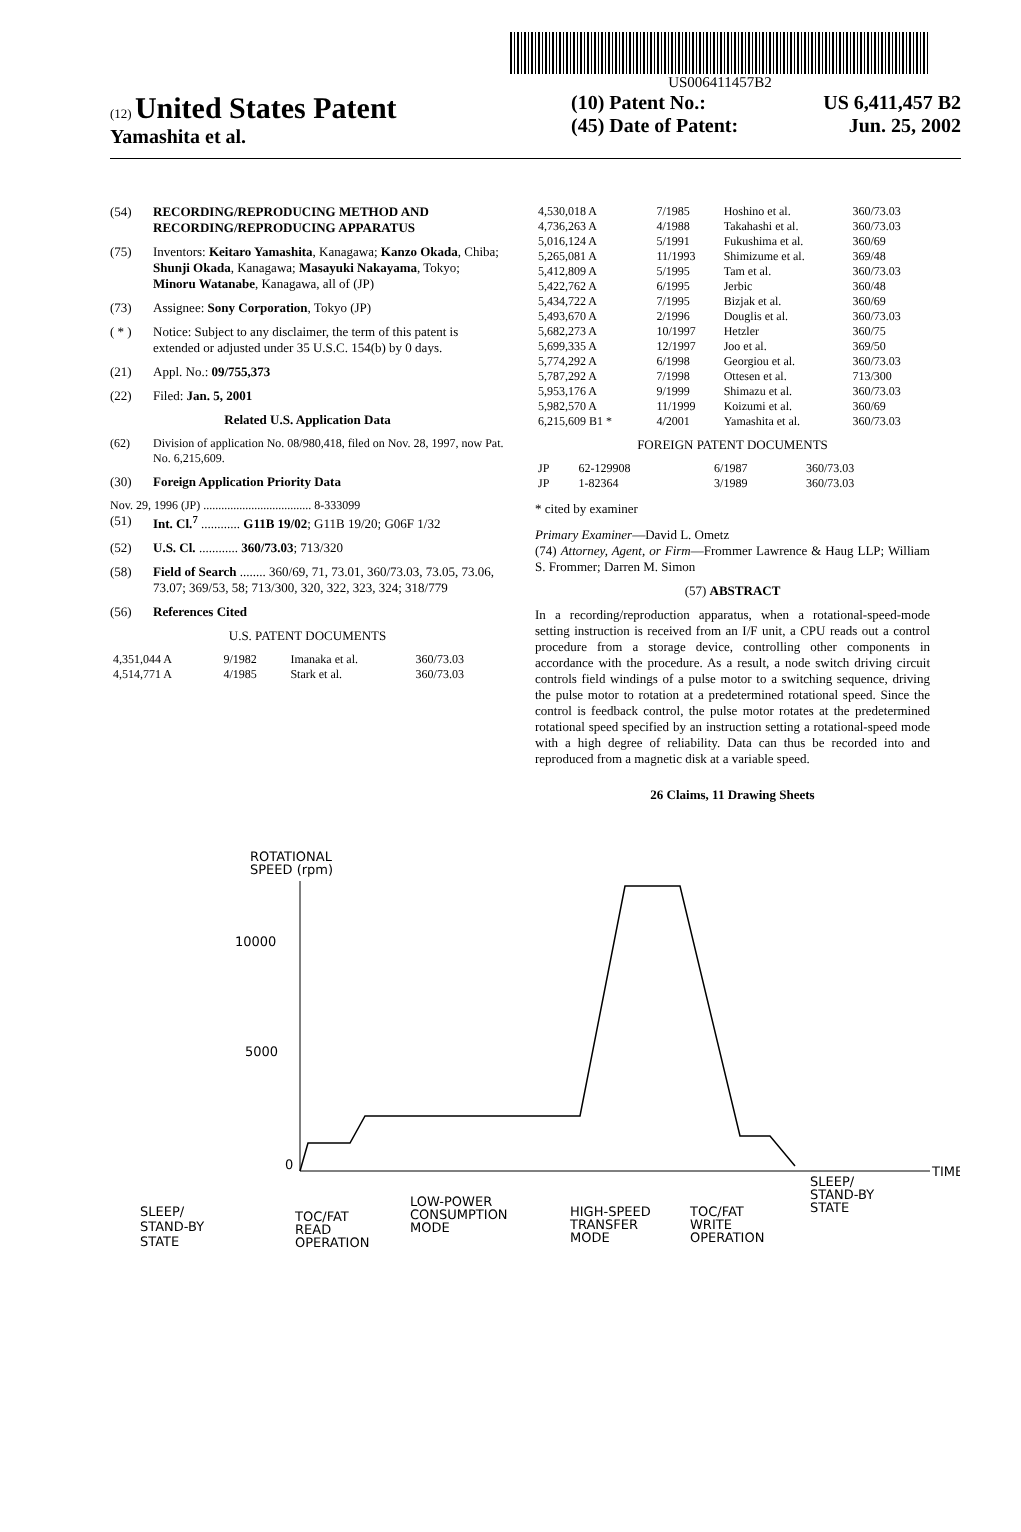US006411457B2
(12) United States Patent
Yamashita et al.
(10) Patent No.: US 6,411,457 B2
(45) Date of Patent: Jun. 25, 2002
(54) RECORDING/REPRODUCING METHOD AND RECORDING/REPRODUCING APPARATUS
(75) Inventors: Keitaro Yamashita, Kanagawa; Kanzo Okada, Chiba; Shunji Okada, Kanagawa; Masayuki Nakayama, Tokyo; Minoru Watanabe, Kanagawa, all of (JP)
(73) Assignee: Sony Corporation, Tokyo (JP)
( * ) Notice: Subject to any disclaimer, the term of this patent is extended or adjusted under 35 U.S.C. 154(b) by 0 days.
(21) Appl. No.: 09/755,373
(22) Filed: Jan. 5, 2001
Related U.S. Application Data
(62) Division of application No. 08/980,418, filed on Nov. 28, 1997, now Pat. No. 6,215,609.
(30) Foreign Application Priority Data
Nov. 29, 1996 (JP) .................................... 8-333099
(51) Int. Cl.<sup>7</sup> ............ G11B 19/02; G11B 19/20; G06F 1/32
(52) U.S. Cl. ............ 360/73.03; 713/320
(58) Field of Search ........ 360/69, 71, 73.01, 360/73.03, 73.05, 73.06, 73.07; 369/53, 58; 713/300, 320, 322, 323, 324; 318/779
(56) References Cited
U.S. PATENT DOCUMENTS
| 4,351,044 A | 9/1982 | Imanaka et al. | 360/73.03 |
| 4,514,771 A | 4/1985 | Stark et al. | 360/73.03 |
| 4,530,018 A | 7/1985 | Hoshino et al. | 360/73.03 |
| 4,736,263 A | 4/1988 | Takahashi et al. | 360/73.03 |
| 5,016,124 A | 5/1991 | Fukushima et al. | 360/69 |
| 5,265,081 A | 11/1993 | Shimizume et al. | 369/48 |
| 5,412,809 A | 5/1995 | Tam et al. | 360/73.03 |
| 5,422,762 A | 6/1995 | Jerbic | 360/48 |
| 5,434,722 A | 7/1995 | Bizjak et al. | 360/69 |
| 5,493,670 A | 2/1996 | Douglis et al. | 360/73.03 |
| 5,682,273 A | 10/1997 | Hetzler | 360/75 |
| 5,699,335 A | 12/1997 | Joo et al. | 369/50 |
| 5,774,292 A | 6/1998 | Georgiou et al. | 360/73.03 |
| 5,787,292 A | 7/1998 | Ottesen et al. | 713/300 |
| 5,953,176 A | 9/1999 | Shimazu et al. | 360/73.03 |
| 5,982,570 A | 11/1999 | Koizumi et al. | 360/69 |
| 6,215,609 B1 * | 4/2001 | Yamashita et al. | 360/73.03 |
FOREIGN PATENT DOCUMENTS
| JP | 62-129908 | 6/1987 | 360/73.03 |
| JP | 1-82364 | 3/1989 | 360/73.03 |
* cited by examiner
Primary Examiner—David L. Ometz
(74) Attorney, Agent, or Firm—Frommer Lawrence & Haug LLP; William S. Frommer; Darren M. Simon
(57) ABSTRACT
In a recording/reproduction apparatus, when a rotational-speed-mode setting instruction is received from an I/F unit, a CPU reads out a control procedure from a storage device, controlling other components in accordance with the procedure. As a result, a node switch driving circuit controls field windings of a pulse motor to a switching sequence, driving the pulse motor to rotation at a predetermined rotational speed. Since the control is feedback control, the pulse motor rotates at the predetermined rotational speed specified by an instruction setting a rotational-speed mode with a high degree of reliability. Data can thus be recorded into and reproduced from a magnetic disk at a variable speed.
26 Claims, 11 Drawing Sheets
ROTATIONAL
SPEED (rpm)
10000
5000
0
TIME
SLEEP/
STAND-BY
STATE
TOC/FAT
READ
OPERATION
LOW-POWER
CONSUMPTION
MODE
HIGH-SPEED
TRANSFER
MODE
TOC/FAT
WRITE
OPERATION
SLEEP/
STAND-BY
STATE